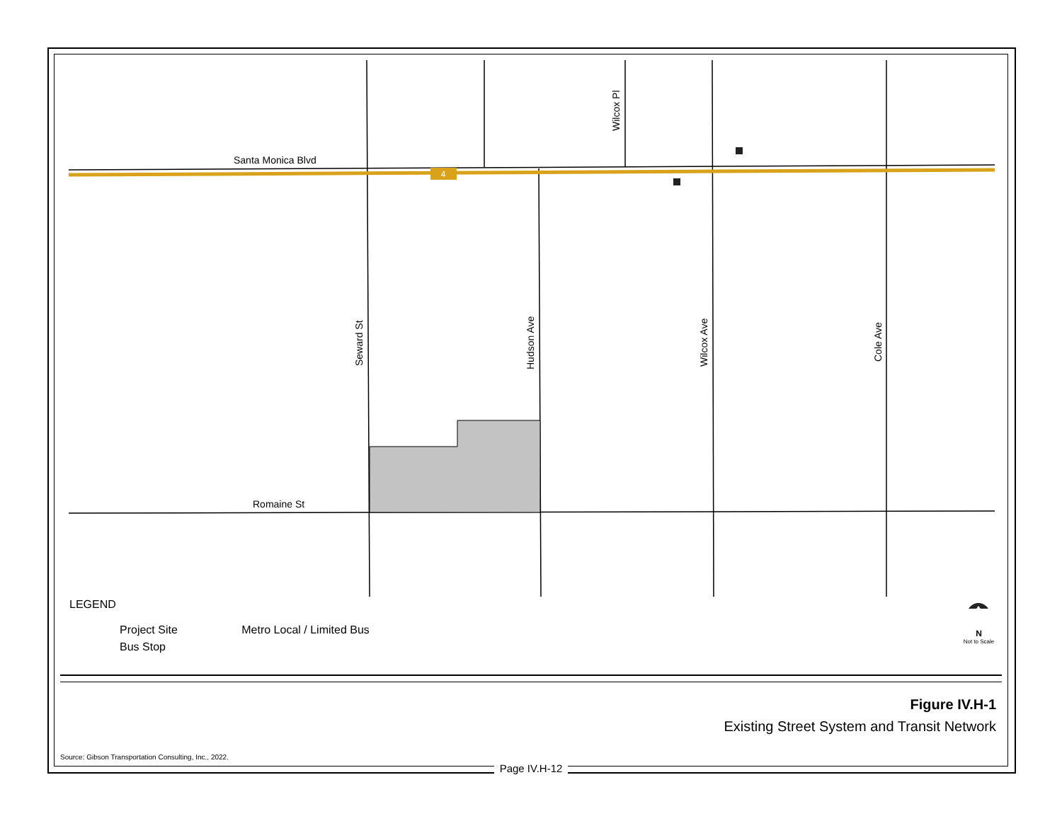4
Santa Monica Blvd
Romaine St
Seward St
Hudson Ave
Wilcox Ave
Cole Ave
Wilcox Pl
LEGEND
Project Site Metro Local / Limited Bus
Bus Stop
N
Not to Scale
Figure IV.H-1
Existing Street System and Transit Network
Source: Gibson Transportation Consulting, Inc., 2022.
Page IV.H-12